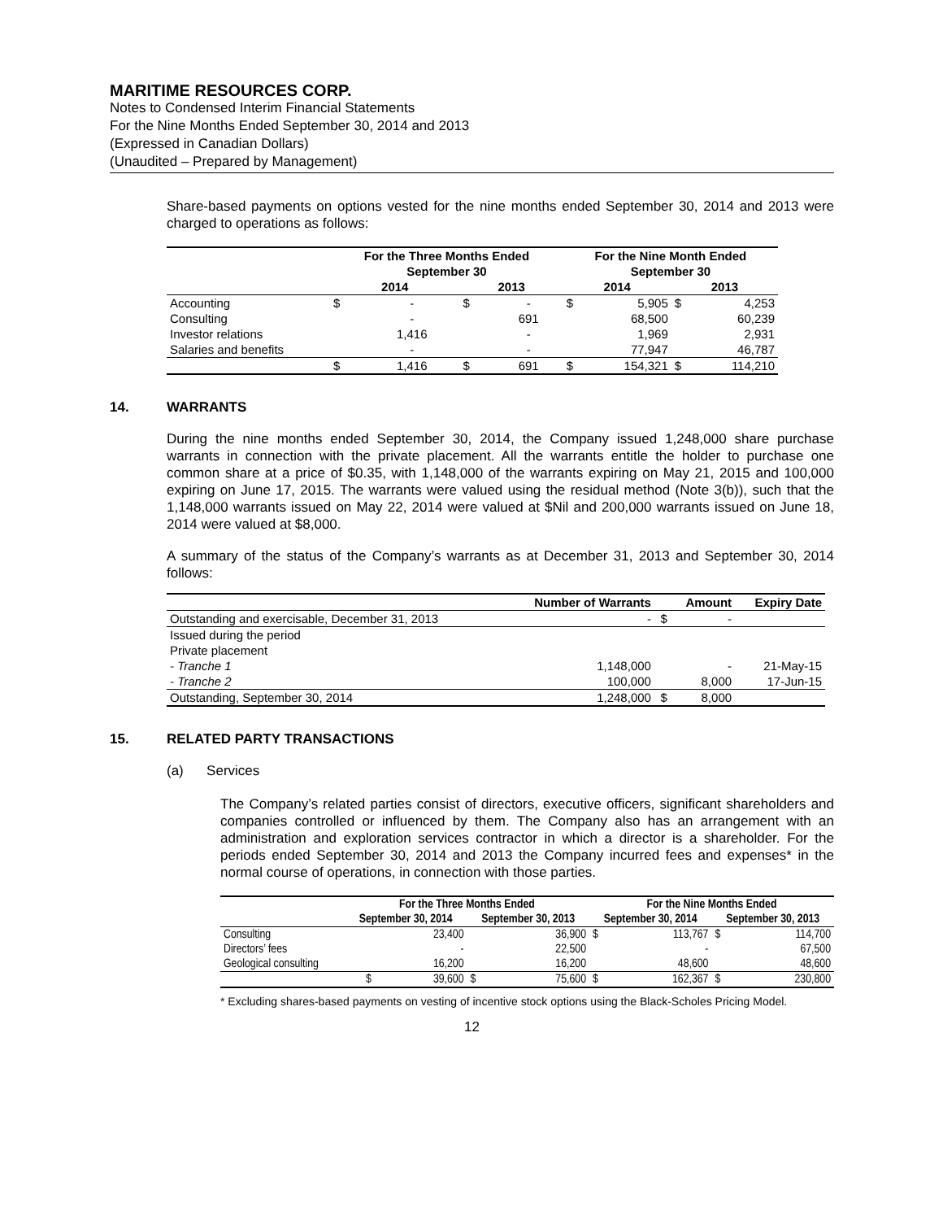MARITIME RESOURCES CORP.
Notes to Condensed Interim Financial Statements
For the Nine Months Ended September 30, 2014 and 2013
(Expressed in Canadian Dollars)
(Unaudited – Prepared by Management)
Share-based payments on options vested for the nine months ended September 30, 2014 and 2013 were charged to operations as follows:
| | For the Three Months Ended | | | | For the Nine Month Ended | | | |
| | September 30 | | | | September 30 | | | |
| | 2014 | | 2013 | | 2014 | | 2013 | |
| Accounting | $ | - | $ | - | $ | 5,905 | $ | 4,253 |
| Consulting | | - | | 691 | | 68,500 | | 60,239 |
| Investor relations | | 1,416 | | - | | 1,969 | | 2,931 |
| Salaries and benefits | | - | | - | | 77,947 | | 46,787 |
| | $ | 1,416 | $ | 691 | $ | 154,321 | $ | 114,210 |
14. WARRANTS
During the nine months ended September 30, 2014, the Company issued 1,248,000 share purchase warrants in connection with the private placement. All the warrants entitle the holder to purchase one common share at a price of $0.35, with 1,148,000 of the warrants expiring on May 21, 2015 and 100,000 expiring on June 17, 2015. The warrants were valued using the residual method (Note 3(b)), such that the 1,148,000 warrants issued on May 22, 2014 were valued at $Nil and 200,000 warrants issued on June 18, 2014 were valued at $8,000.
A summary of the status of the Company’s warrants as at December 31, 2013 and September 30, 2014 follows:
| | Number of Warrants | | Amount | Expiry Date |
| Outstanding and exercisable, December 31, 2013 | - | $ | - | |
| Issued during the period | | | | |
| Private placement | | | | |
| - Tranche 1 | 1,148,000 | | - | 21-May-15 |
| - Tranche 2 | 100,000 | | 8,000 | 17-Jun-15 |
| Outstanding, September 30, 2014 | 1,248,000 | $ | 8,000 | |
15. RELATED PARTY TRANSACTIONS
(a) Services
The Company’s related parties consist of directors, executive officers, significant shareholders and companies controlled or influenced by them. The Company also has an arrangement with an administration and exploration services contractor in which a director is a shareholder. For the periods ended September 30, 2014 and 2013 the Company incurred fees and expenses* in the normal course of operations, in connection with those parties.
| | For the Three Months Ended | | | | For the Nine Months Ended | | | |
| | September 30, 2014 | | September 30, 2013 | | September 30, 2014 | | September 30, 2013 | |
| Consulting | | 23,400 | | 36,900 | $ | 113,767 | $ | 114,700 |
| Directors’ fees | | - | | 22,500 | | - | | 67,500 |
| Geological consulting | | 16,200 | | 16,200 | | 48,600 | | 48,600 |
| | $ | 39,600 | $ | 75,600 | $ | 162,367 | $ | 230,800 |
* Excluding shares-based payments on vesting of incentive stock options using the Black-Scholes Pricing Model.
12